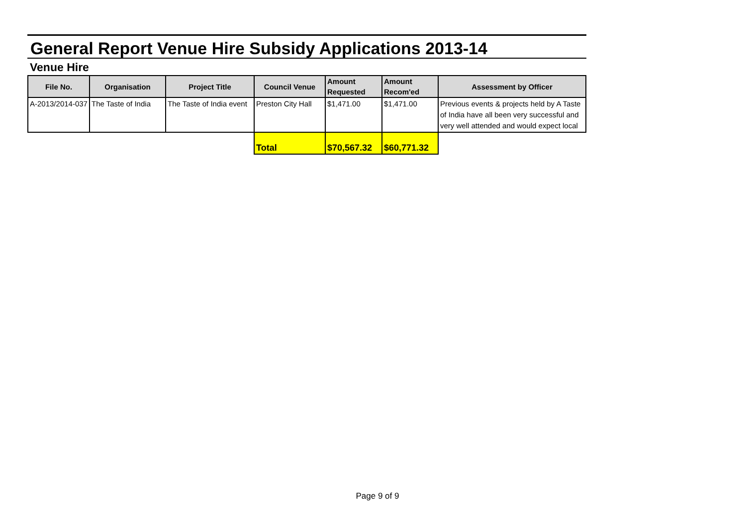General Report Venue Hire Subsidy Applications 2013-14
Venue Hire
| File No. | Organisation | Project Title | Council Venue | Amount Requested | Amount Recom'ed | Assessment by Officer |
| --- | --- | --- | --- | --- | --- | --- |
| A-2013/2014-037 | The Taste of India | The Taste of India event | Preston City Hall | $1,471.00 | $1,471.00 | Previous events & projects held by A Taste of India have all been very successful and very well attended and would expect local |
| | | | Total | $70,567.32 | $60,771.32 | |
Page 9 of 9